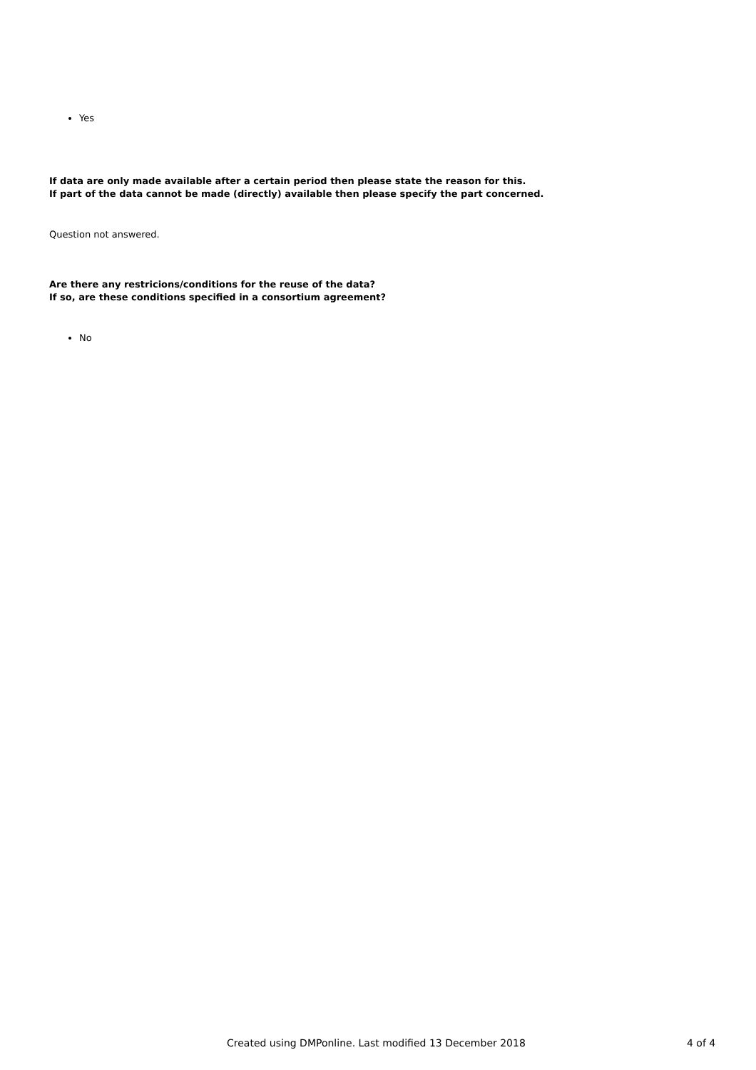Yes
If data are only made available after a certain period then please state the reason for this.
If part of the data cannot be made (directly) available then please specify the part concerned.
Question not answered.
Are there any restricions/conditions for the reuse of the data?
If so, are these conditions specified in a consortium agreement?
No
Created using DMPonline. Last modified 13 December 2018 4 of 4